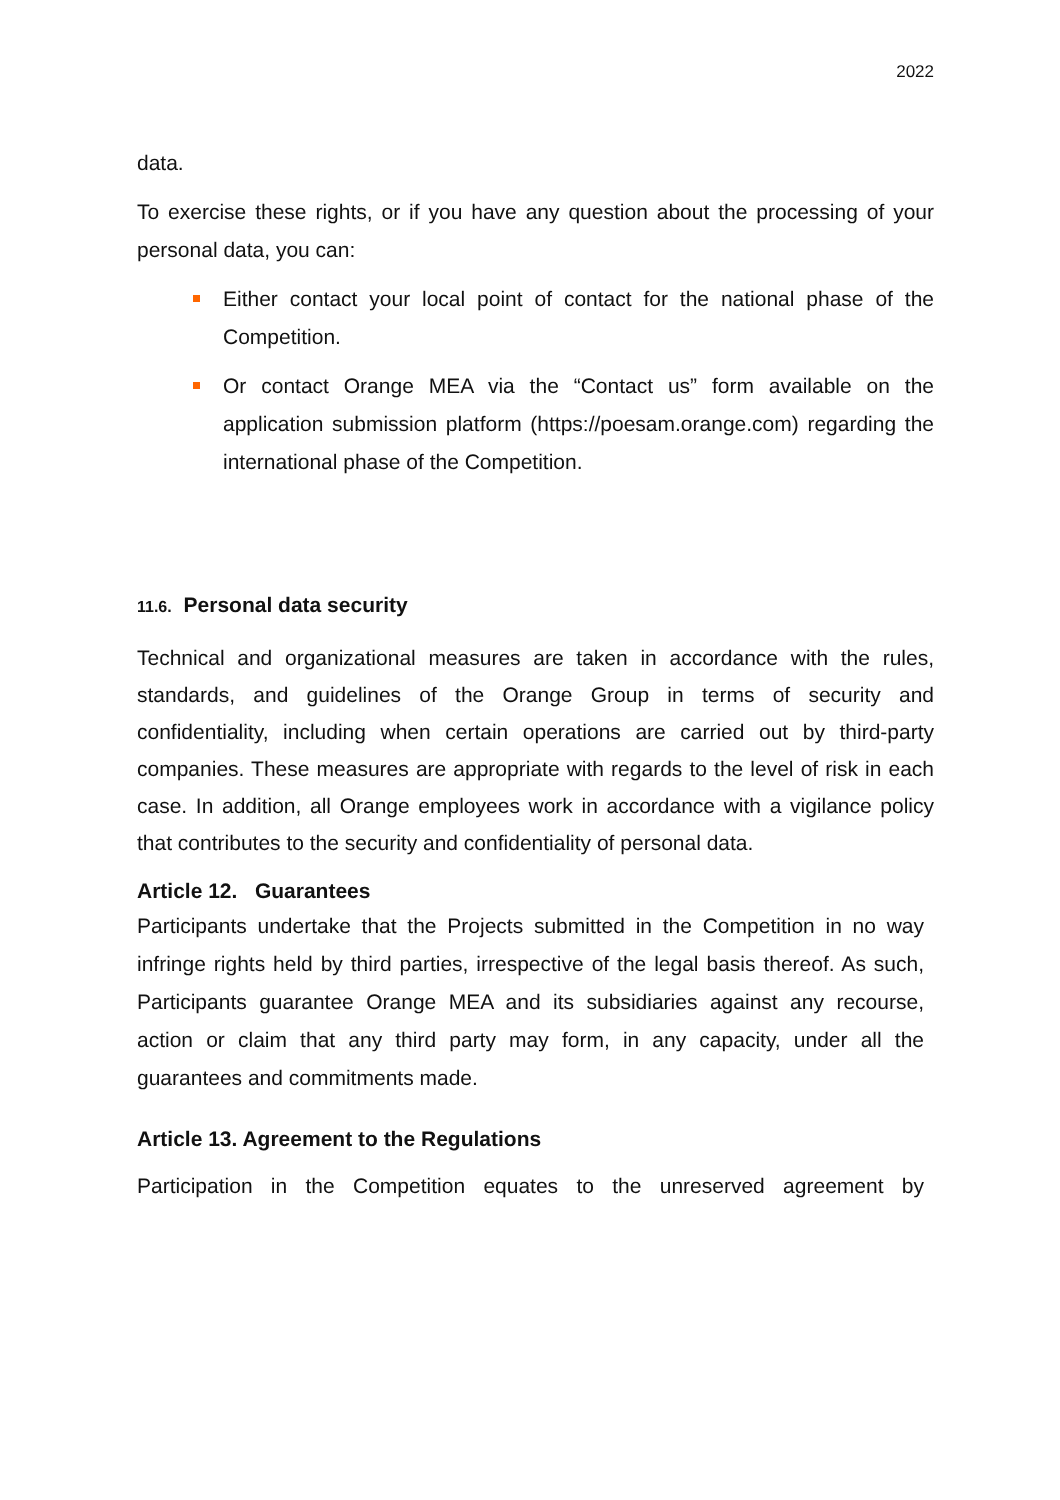2022
data.
To exercise these rights, or if you have any question about the processing of your personal data, you can:
Either contact your local point of contact for the national phase of the Competition.
Or contact Orange MEA via the “Contact us” form available on the application submission platform (https://poesam.orange.com) regarding the international phase of the Competition.
11.6. Personal data security
Technical and organizational measures are taken in accordance with the rules, standards, and guidelines of the Orange Group in terms of security and confidentiality, including when certain operations are carried out by third-party companies. These measures are appropriate with regards to the level of risk in each case. In addition, all Orange employees work in accordance with a vigilance policy that contributes to the security and confidentiality of personal data.
Article 12. Guarantees
Participants undertake that the Projects submitted in the Competition in no way infringe rights held by third parties, irrespective of the legal basis thereof. As such, Participants guarantee Orange MEA and its subsidiaries against any recourse, action or claim that any third party may form, in any capacity, under all the guarantees and commitments made.
Article 13. Agreement to the Regulations
Participation in the Competition equates to the unreserved agreement by